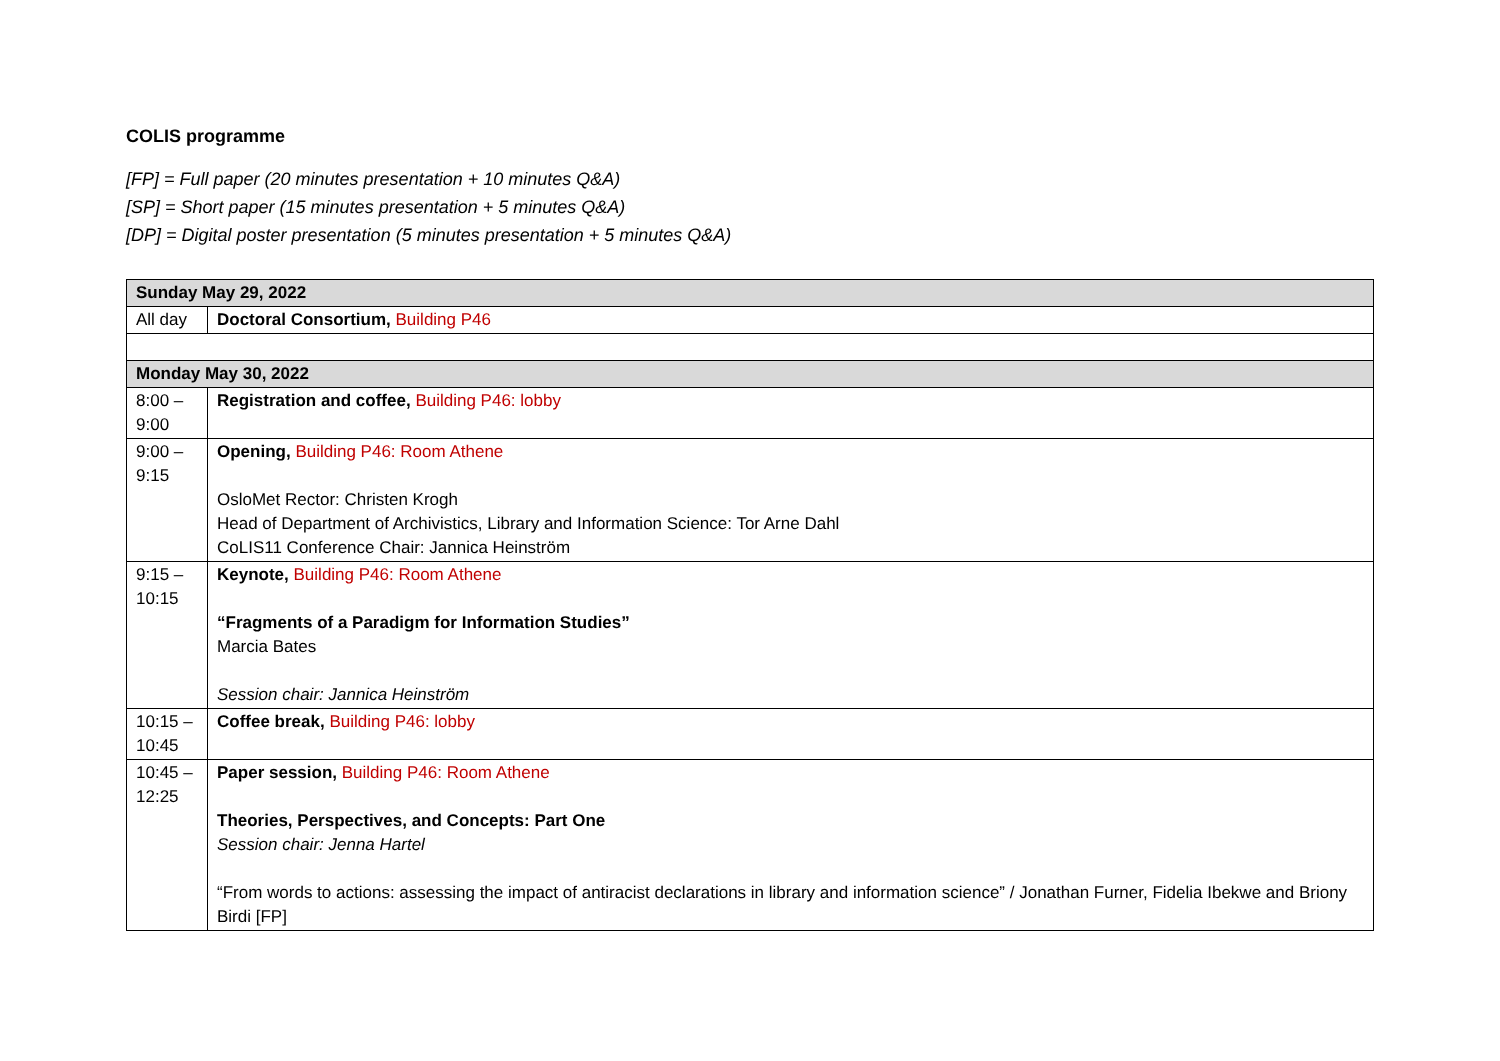COLIS programme
[FP] = Full paper (20 minutes presentation + 10 minutes Q&A)
[SP] = Short paper (15 minutes presentation + 5 minutes Q&A)
[DP] = Digital poster presentation (5 minutes presentation + 5 minutes Q&A)
| Sunday May 29, 2022 | |
| All day | Doctoral Consortium, Building P46 |
| Monday May 30, 2022 | |
| 8:00 – 9:00 | Registration and coffee, Building P46: lobby |
| 9:00 – 9:15 | Opening, Building P46: Room Athene OsloMet Rector: Christen Krogh Head of Department of Archivistics, Library and Information Science: Tor Arne Dahl CoLIS11 Conference Chair: Jannica Heinström |
| 9:15 – 10:15 | Keynote, Building P46: Room Athene “Fragments of a Paradigm for Information Studies” Marcia Bates Session chair: Jannica Heinström |
| 10:15 – 10:45 | Coffee break, Building P46: lobby |
| 10:45 – 12:25 | Paper session, Building P46: Room Athene Theories, Perspectives, and Concepts: Part One Session chair: Jenna Hartel “From words to actions: assessing the impact of antiracist declarations in library and information science” / Jonathan Furner, Fidelia Ibekwe and Briony Birdi [FP] |